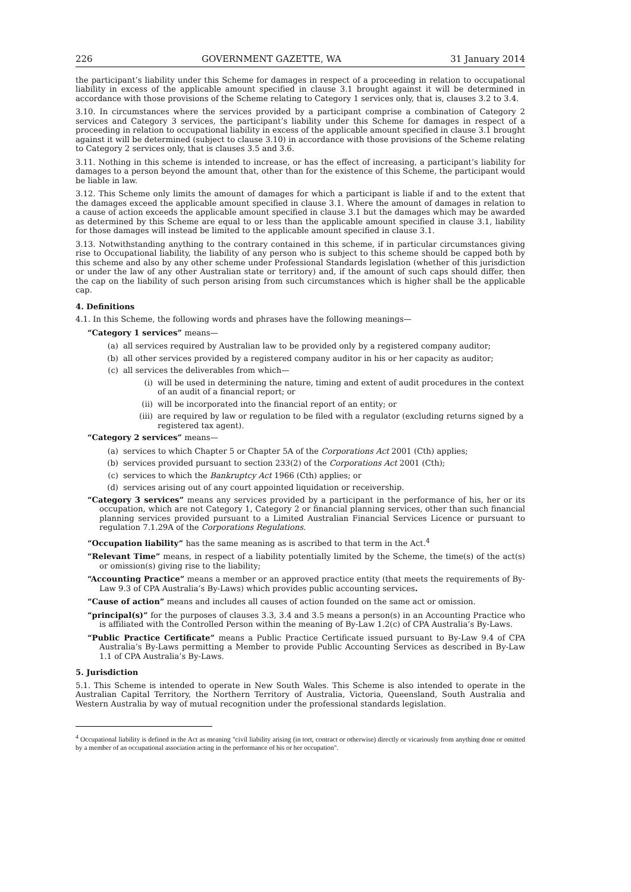226 GOVERNMENT GAZETTE, WA 31 January 2014
the participant’s liability under this Scheme for damages in respect of a proceeding in relation to occupational liability in excess of the applicable amount specified in clause 3.1 brought against it will be determined in accordance with those provisions of the Scheme relating to Category 1 services only, that is, clauses 3.2 to 3.4.
3.10. In circumstances where the services provided by a participant comprise a combination of Category 2 services and Category 3 services, the participant’s liability under this Scheme for damages in respect of a proceeding in relation to occupational liability in excess of the applicable amount specified in clause 3.1 brought against it will be determined (subject to clause 3.10) in accordance with those provisions of the Scheme relating to Category 2 services only, that is clauses 3.5 and 3.6.
3.11. Nothing in this scheme is intended to increase, or has the effect of increasing, a participant’s liability for damages to a person beyond the amount that, other than for the existence of this Scheme, the participant would be liable in law.
3.12. This Scheme only limits the amount of damages for which a participant is liable if and to the extent that the damages exceed the applicable amount specified in clause 3.1. Where the amount of damages in relation to a cause of action exceeds the applicable amount specified in clause 3.1 but the damages which may be awarded as determined by this Scheme are equal to or less than the applicable amount specified in clause 3.1, liability for those damages will instead be limited to the applicable amount specified in clause 3.1.
3.13. Notwithstanding anything to the contrary contained in this scheme, if in particular circumstances giving rise to Occupational liability, the liability of any person who is subject to this scheme should be capped both by this scheme and also by any other scheme under Professional Standards legislation (whether of this jurisdiction or under the law of any other Australian state or territory) and, if the amount of such caps should differ, then the cap on the liability of such person arising from such circumstances which is higher shall be the applicable cap.
4. Definitions
4.1. In this Scheme, the following words and phrases have the following meanings—
“Category 1 services” means—
(a) all services required by Australian law to be provided only by a registered company auditor;
(b) all other services provided by a registered company auditor in his or her capacity as auditor;
(c) all services the deliverables from which—
(i) will be used in determining the nature, timing and extent of audit procedures in the context of an audit of a financial report; or
(ii) will be incorporated into the financial report of an entity; or
(iii) are required by law or regulation to be filed with a regulator (excluding returns signed by a registered tax agent).
“Category 2 services” means—
(a) services to which Chapter 5 or Chapter 5A of the Corporations Act 2001 (Cth) applies;
(b) services provided pursuant to section 233(2) of the Corporations Act 2001 (Cth);
(c) services to which the Bankruptcy Act 1966 (Cth) applies; or
(d) services arising out of any court appointed liquidation or receivership.
“Category 3 services” means any services provided by a participant in the performance of his, her or its occupation, which are not Category 1, Category 2 or financial planning services, other than such financial planning services provided pursuant to a Limited Australian Financial Services Licence or pursuant to regulation 7.1.29A of the Corporations Regulations.
“Occupation liability” has the same meaning as is ascribed to that term in the Act.<sup>4</sup>
“Relevant Time” means, in respect of a liability potentially limited by the Scheme, the time(s) of the act(s) or omission(s) giving rise to the liability;
“Accounting Practice” means a member or an approved practice entity (that meets the requirements of By-Law 9.3 of CPA Australia’s By-Laws) which provides public accounting services.
“Cause of action” means and includes all causes of action founded on the same act or omission.
“principal(s)” for the purposes of clauses 3.3, 3.4 and 3.5 means a person(s) in an Accounting Practice who is affiliated with the Controlled Person within the meaning of By-Law 1.2(c) of CPA Australia’s By-Laws.
“Public Practice Certificate” means a Public Practice Certificate issued pursuant to By-Law 9.4 of CPA Australia’s By-Laws permitting a Member to provide Public Accounting Services as described in By-Law 1.1 of CPA Australia’s By-Laws.
5. Jurisdiction
5.1. This Scheme is intended to operate in New South Wales. This Scheme is also intended to operate in the Australian Capital Territory, the Northern Territory of Australia, Victoria, Queensland, South Australia and Western Australia by way of mutual recognition under the professional standards legislation.
<sup>4</sup> Occupational liability is defined in the Act as meaning "civil liability arising (in tort, contract or otherwise) directly or vicariously from anything done or omitted by a member of an occupational association acting in the performance of his or her occupation".